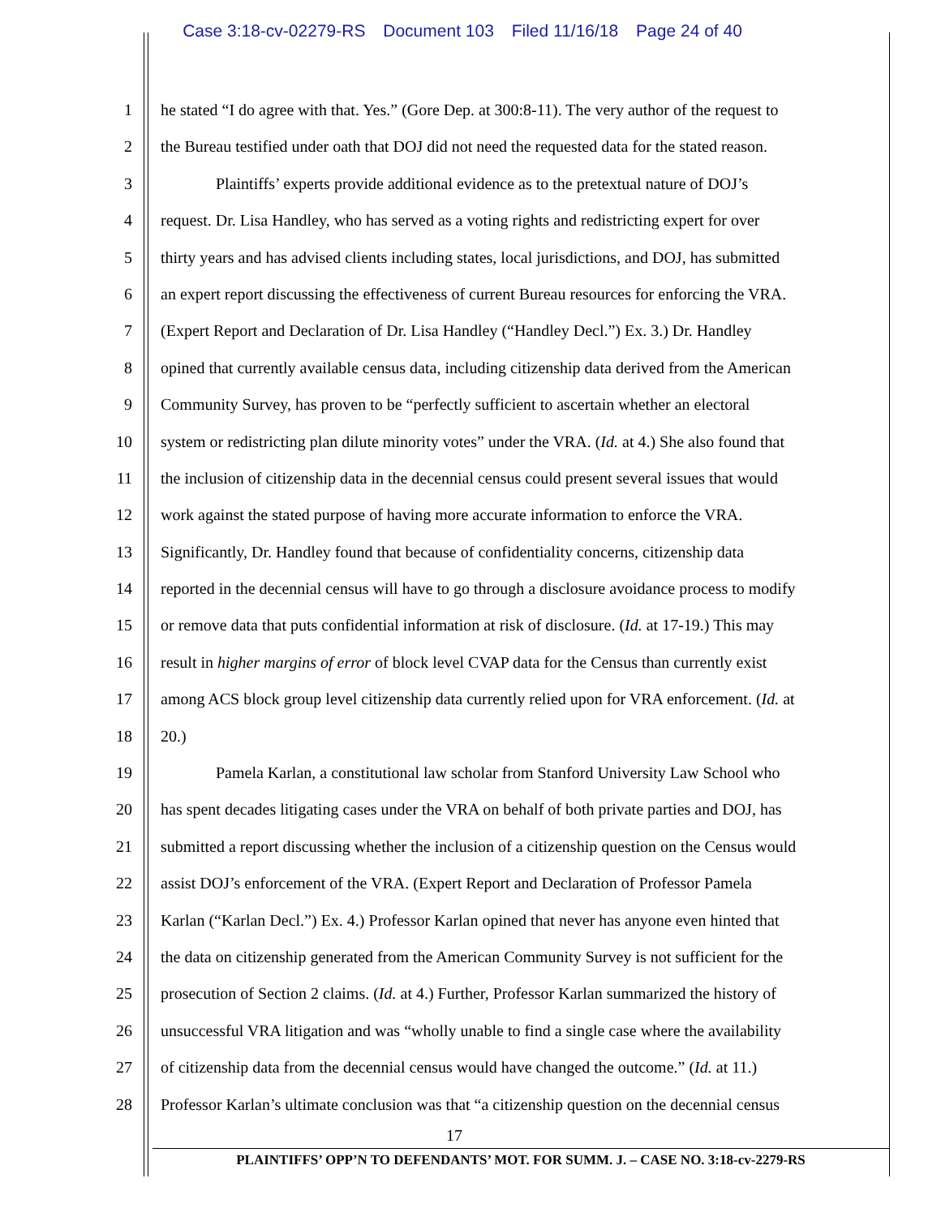Case 3:18-cv-02279-RS Document 103 Filed 11/16/18 Page 24 of 40
1 he stated “I do agree with that. Yes.” (Gore Dep. at 300:8-11). The very author of the request to
2 the Bureau testified under oath that DOJ did not need the requested data for the stated reason.
3 Plaintiffs’ experts provide additional evidence as to the pretextual nature of DOJ’s
4 request. Dr. Lisa Handley, who has served as a voting rights and redistricting expert for over
5 thirty years and has advised clients including states, local jurisdictions, and DOJ, has submitted
6 an expert report discussing the effectiveness of current Bureau resources for enforcing the VRA.
7 (Expert Report and Declaration of Dr. Lisa Handley (“Handley Decl.”) Ex. 3.) Dr. Handley
8 opined that currently available census data, including citizenship data derived from the American
9 Community Survey, has proven to be “perfectly sufficient to ascertain whether an electoral
10 system or redistricting plan dilute minority votes” under the VRA. (Id. at 4.) She also found that
11 the inclusion of citizenship data in the decennial census could present several issues that would
12 work against the stated purpose of having more accurate information to enforce the VRA.
13 Significantly, Dr. Handley found that because of confidentiality concerns, citizenship data
14 reported in the decennial census will have to go through a disclosure avoidance process to modify
15 or remove data that puts confidential information at risk of disclosure. (Id. at 17-19.) This may
16 result in higher margins of error of block level CVAP data for the Census than currently exist
17 among ACS block group level citizenship data currently relied upon for VRA enforcement. (Id. at
18 20.)
19 Pamela Karlan, a constitutional law scholar from Stanford University Law School who
20 has spent decades litigating cases under the VRA on behalf of both private parties and DOJ, has
21 submitted a report discussing whether the inclusion of a citizenship question on the Census would
22 assist DOJ’s enforcement of the VRA. (Expert Report and Declaration of Professor Pamela
23 Karlan (“Karlan Decl.”) Ex. 4.) Professor Karlan opined that never has anyone even hinted that
24 the data on citizenship generated from the American Community Survey is not sufficient for the
25 prosecution of Section 2 claims. (Id. at 4.) Further, Professor Karlan summarized the history of
26 unsuccessful VRA litigation and was “wholly unable to find a single case where the availability
27 of citizenship data from the decennial census would have changed the outcome.” (Id. at 11.)
28 Professor Karlan’s ultimate conclusion was that “a citizenship question on the decennial census
17
PLAINTIFFS’ OPP’N TO DEFENDANTS’ MOT. FOR SUMM. J. – CASE NO. 3:18-cv-2279-RS